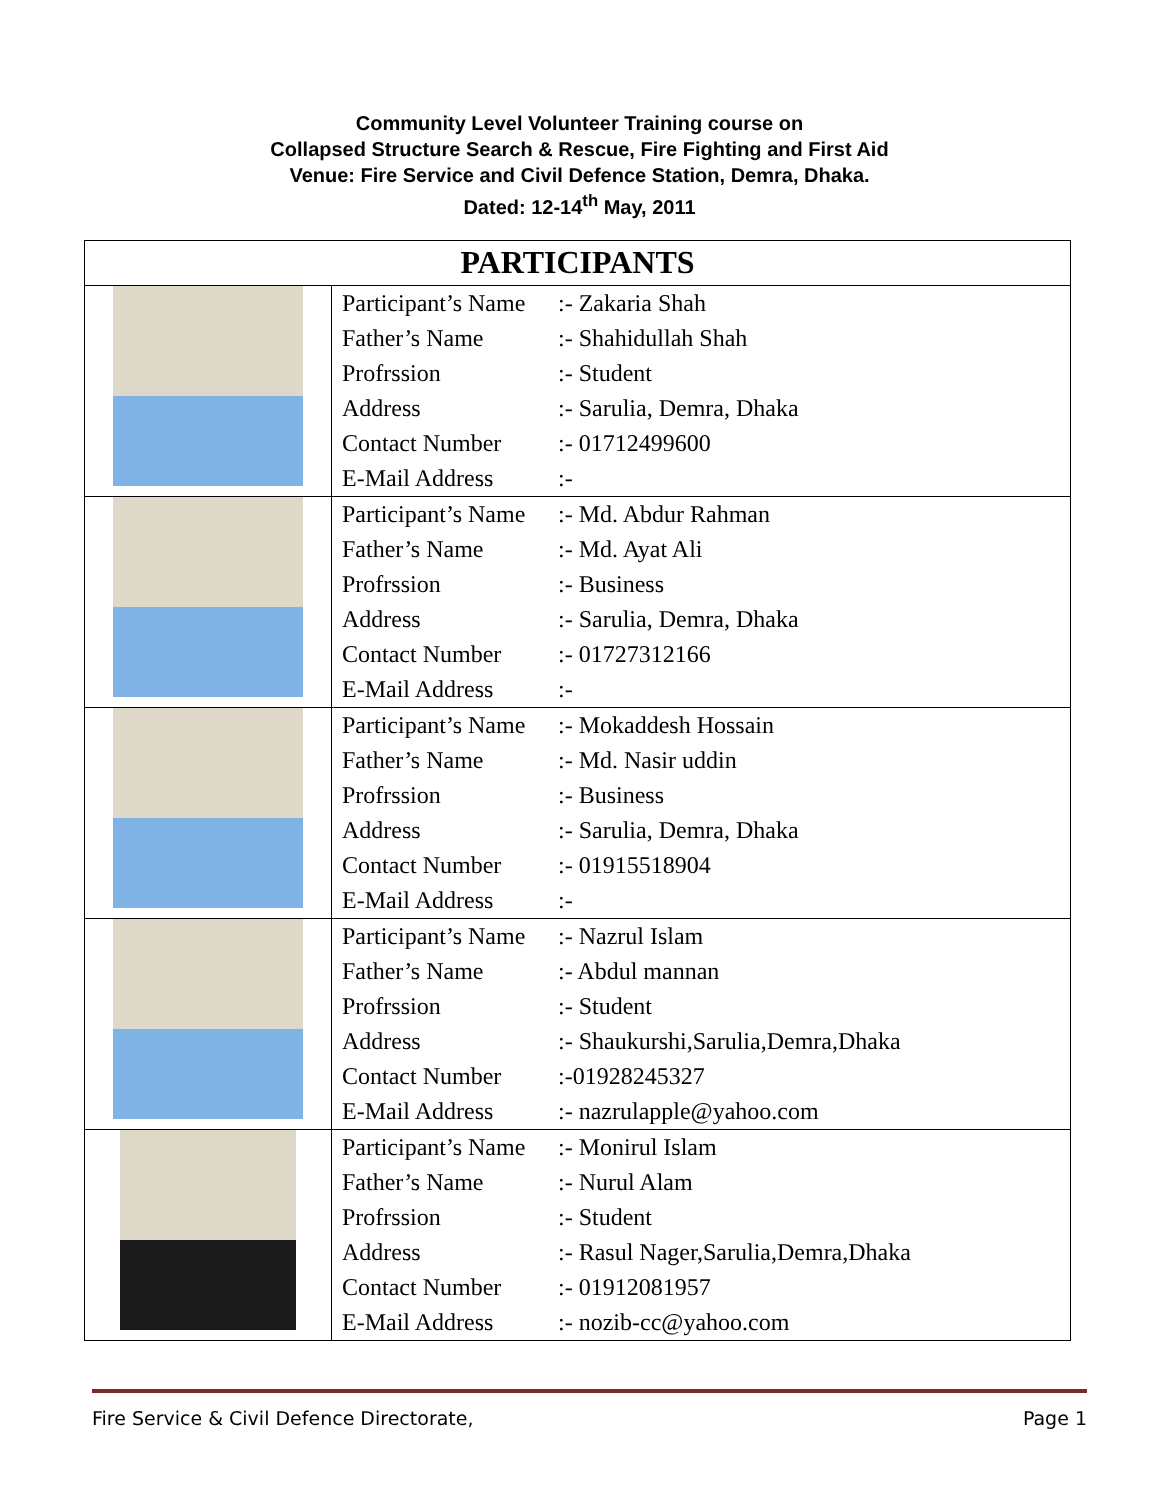Community Level Volunteer Training course on
Collapsed Structure Search & Rescue, Fire Fighting and First Aid
Venue: Fire Service and Civil Defence Station, Demra, Dhaka.
Dated: 12-14<sup>th</sup> May, 2011
| PARTICIPANTS | |
| --- | --- |
| | Participant’s Name :- Zakaria Shah Father’s Name :- Shahidullah Shah Profrssion :- Student Address :- Sarulia, Demra, Dhaka Contact Number :- 01712499600 E-Mail Address :- |
| | Participant’s Name :- Md. Abdur Rahman Father’s Name :- Md. Ayat Ali Profrssion :- Business Address :- Sarulia, Demra, Dhaka Contact Number :- 01727312166 E-Mail Address :- |
| | Participant’s Name :- Mokaddesh Hossain Father’s Name :- Md. Nasir uddin Profrssion :- Business Address :- Sarulia, Demra, Dhaka Contact Number :- 01915518904 E-Mail Address :- |
| | Participant’s Name :- Nazrul Islam Father’s Name :- Abdul mannan Profrssion :- Student Address :- Shaukurshi,Sarulia,Demra,Dhaka Contact Number :-01928245327 E-Mail Address :- nazrulapple@yahoo.com |
| | Participant’s Name :- Monirul Islam Father’s Name :- Nurul Alam Profrssion :- Student Address :- Rasul Nager,Sarulia,Demra,Dhaka Contact Number :- 01912081957 E-Mail Address :- nozib-cc@yahoo.com |
Fire Service & Civil Defence Directorate, Page 1